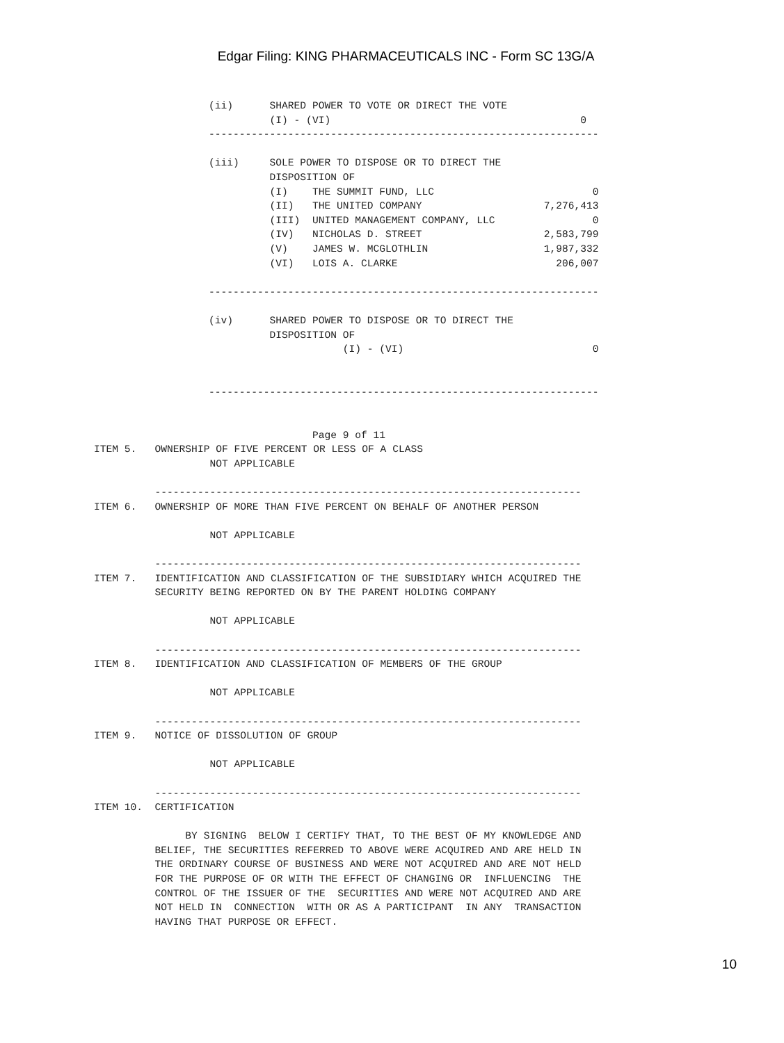Edgar Filing: KING PHARMACEUTICALS INC - Form SC 13G/A
(ii)      SHARED POWER TO VOTE OR DIRECT THE VOTE
          (I) - (VI)                                         0
----------------------------------------------------------------

(iii)     SOLE POWER TO DISPOSE OR TO DIRECT THE
          DISPOSITION OF
          (I)    THE SUMMIT FUND, LLC                          0
          (II)   THE UNITED COMPANY                    7,276,413
          (III)  UNITED MANAGEMENT COMPANY, LLC                0
          (IV)   NICHOLAS D. STREET                    2,583,799
          (V)    JAMES W. MCGLOTHLIN                   1,987,332
          (VI)   LOIS A. CLARKE                          206,007

----------------------------------------------------------------

(iv)      SHARED POWER TO DISPOSE OR TO DIRECT THE
          DISPOSITION OF
                      (I) - (VI)                               0


----------------------------------------------------------------


                 Page 9 of 11
ITEM 5.   OWNERSHIP OF FIVE PERCENT OR LESS OF A CLASS
                   NOT APPLICABLE

          ----------------------------------------------------------------------
ITEM 6.   OWNERSHIP OF MORE THAN FIVE PERCENT ON BEHALF OF ANOTHER PERSON

                   NOT APPLICABLE

          ----------------------------------------------------------------------
ITEM 7.   IDENTIFICATION AND CLASSIFICATION OF THE SUBSIDIARY WHICH ACQUIRED THE
          SECURITY BEING REPORTED ON BY THE PARENT HOLDING COMPANY

                   NOT APPLICABLE

          ----------------------------------------------------------------------
ITEM 8.   IDENTIFICATION AND CLASSIFICATION OF MEMBERS OF THE GROUP

                   NOT APPLICABLE

          ----------------------------------------------------------------------
ITEM 9.   NOTICE OF DISSOLUTION OF GROUP

                   NOT APPLICABLE

          ----------------------------------------------------------------------
ITEM 10.  CERTIFICATION

               BY SIGNING  BELOW I CERTIFY THAT, TO THE BEST OF MY KNOWLEDGE AND
          BELIEF, THE SECURITIES REFERRED TO ABOVE WERE ACQUIRED AND ARE HELD IN
          THE ORDINARY COURSE OF BUSINESS AND WERE NOT ACQUIRED AND ARE NOT HELD
          FOR THE PURPOSE OF OR WITH THE EFFECT OF CHANGING OR  INFLUENCING  THE
          CONTROL OF THE ISSUER OF THE  SECURITIES AND WERE NOT ACQUIRED AND ARE
          NOT HELD IN  CONNECTION  WITH OR AS A PARTICIPANT  IN ANY  TRANSACTION
          HAVING THAT PURPOSE OR EFFECT.
10